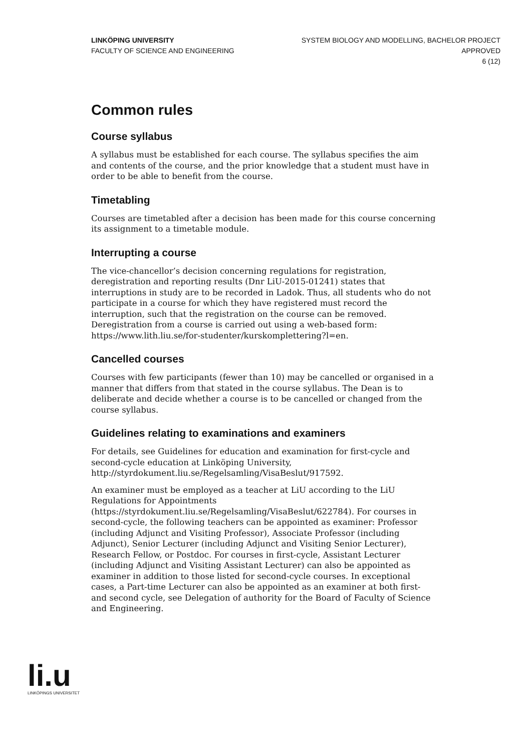LINKÖPING UNIVERSITY
FACULTY OF SCIENCE AND ENGINEERING
SYSTEM BIOLOGY AND MODELLING, BACHELOR PROJECT
APPROVED
6 (12)
Common rules
Course syllabus
A syllabus must be established for each course. The syllabus specifies the aim and contents of the course, and the prior knowledge that a student must have in order to be able to benefit from the course.
Timetabling
Courses are timetabled after a decision has been made for this course concerning its assignment to a timetable module.
Interrupting a course
The vice-chancellor’s decision concerning regulations for registration, deregistration and reporting results (Dnr LiU-2015-01241) states that interruptions in study are to be recorded in Ladok. Thus, all students who do not participate in a course for which they have registered must record the interruption, such that the registration on the course can be removed. Deregistration from a course is carried out using a web-based form: https://www.lith.liu.se/for-studenter/kurskomplettering?l=en.
Cancelled courses
Courses with few participants (fewer than 10) may be cancelled or organised in a manner that differs from that stated in the course syllabus. The Dean is to deliberate and decide whether a course is to be cancelled or changed from the course syllabus.
Guidelines relating to examinations and examiners
For details, see Guidelines for education and examination for first-cycle and second-cycle education at Linköping University, http://styrdokument.liu.se/Regelsamling/VisaBeslut/917592.
An examiner must be employed as a teacher at LiU according to the LiU Regulations for Appointments (https://styrdokument.liu.se/Regelsamling/VisaBeslut/622784). For courses in second-cycle, the following teachers can be appointed as examiner: Professor (including Adjunct and Visiting Professor), Associate Professor (including Adjunct), Senior Lecturer (including Adjunct and Visiting Senior Lecturer), Research Fellow, or Postdoc. For courses in first-cycle, Assistant Lecturer (including Adjunct and Visiting Assistant Lecturer) can also be appointed as examiner in addition to those listed for second-cycle courses. In exceptional cases, a Part-time Lecturer can also be appointed as an examiner at both first- and second cycle, see Delegation of authority for the Board of Faculty of Science and Engineering.
li.u
LINKÖPINGS UNIVERSITET